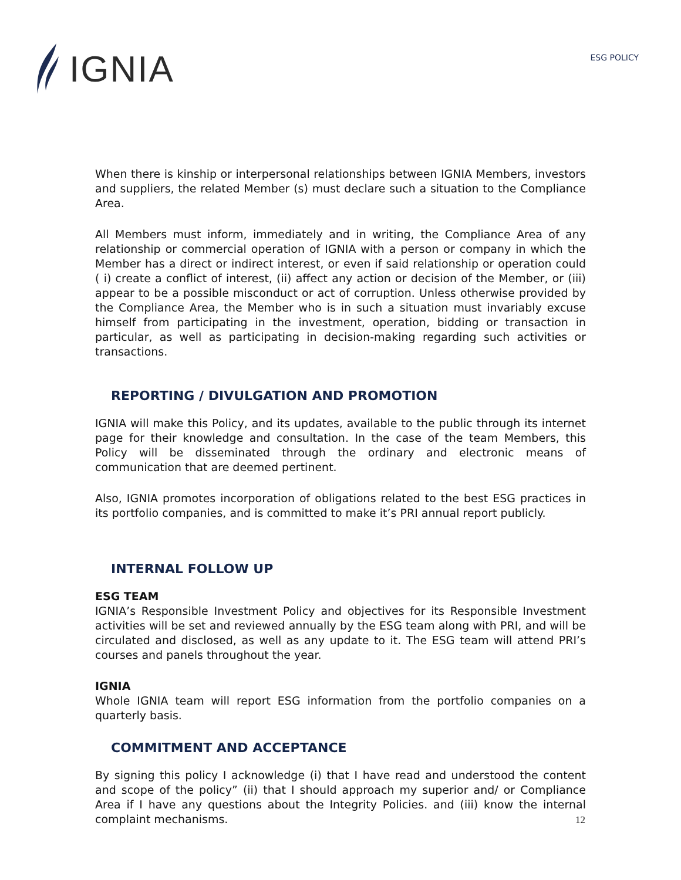IGNIA
ESG POLICY
When there is kinship or interpersonal relationships between IGNIA Members, investors and suppliers, the related Member (s) must declare such a situation to the Compliance Area.
All Members must inform, immediately and in writing, the Compliance Area of any relationship or commercial operation of IGNIA with a person or company in which the Member has a direct or indirect interest, or even if said relationship or operation could ( i) create a conflict of interest, (ii) affect any action or decision of the Member, or (iii) appear to be a possible misconduct or act of corruption. Unless otherwise provided by the Compliance Area, the Member who is in such a situation must invariably excuse himself from participating in the investment, operation, bidding or transaction in particular, as well as participating in decision-making regarding such activities or transactions.
REPORTING / DIVULGATION AND PROMOTION
IGNIA will make this Policy, and its updates, available to the public through its internet page for their knowledge and consultation. In the case of the team Members, this Policy will be disseminated through the ordinary and electronic means of communication that are deemed pertinent.
Also, IGNIA promotes incorporation of obligations related to the best ESG practices in its portfolio companies, and is committed to make it’s PRI annual report publicly.
INTERNAL FOLLOW UP
ESG TEAM
IGNIA’s Responsible Investment Policy and objectives for its Responsible Investment activities will be set and reviewed annually by the ESG team along with PRI, and will be circulated and disclosed, as well as any update to it. The ESG team will attend PRI’s courses and panels throughout the year.
IGNIA
Whole IGNIA team will report ESG information from the portfolio companies on a quarterly basis.
COMMITMENT AND ACCEPTANCE
By signing this policy I acknowledge (i) that I have read and understood the content and scope of the policy” (ii) that I should approach my superior and/ or Compliance Area if I have any questions about the Integrity Policies. and (iii) know the internal complaint mechanisms.
12